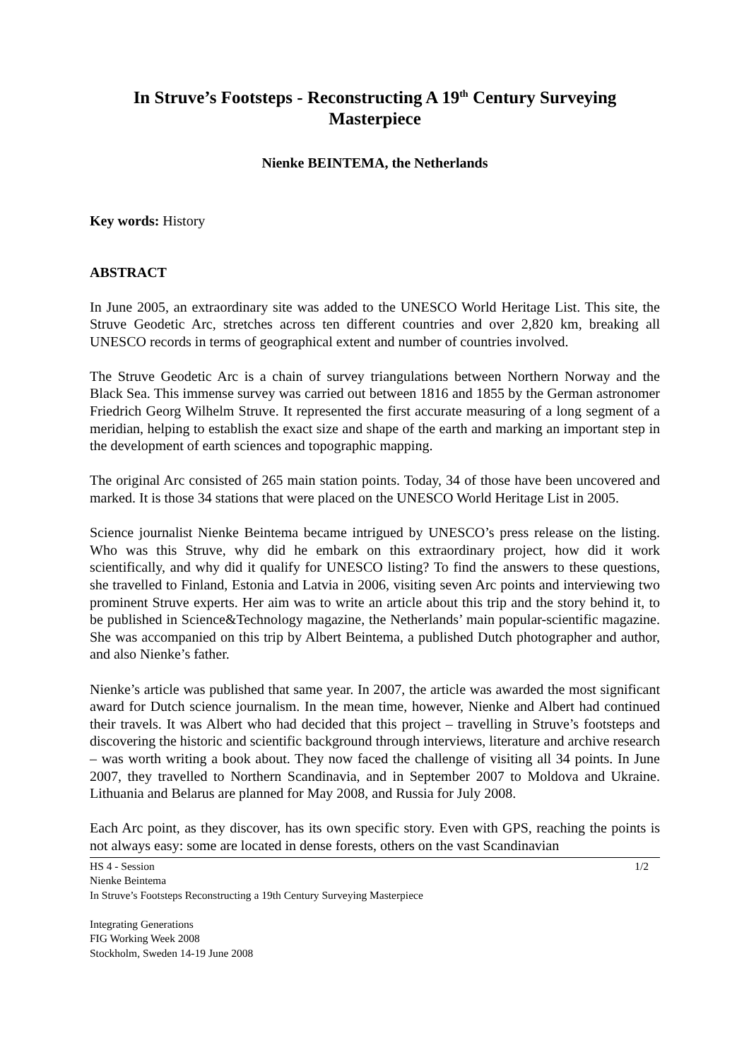In Struve’s Footsteps - Reconstructing A 19<sup>th</sup> Century Surveying Masterpiece
Nienke BEINTEMA, the Netherlands
Key words: History
ABSTRACT
In June 2005, an extraordinary site was added to the UNESCO World Heritage List. This site, the Struve Geodetic Arc, stretches across ten different countries and over 2,820 km, breaking all UNESCO records in terms of geographical extent and number of countries involved.
The Struve Geodetic Arc is a chain of survey triangulations between Northern Norway and the Black Sea. This immense survey was carried out between 1816 and 1855 by the German astronomer Friedrich Georg Wilhelm Struve. It represented the first accurate measuring of a long segment of a meridian, helping to establish the exact size and shape of the earth and marking an important step in the development of earth sciences and topographic mapping.
The original Arc consisted of 265 main station points. Today, 34 of those have been uncovered and marked. It is those 34 stations that were placed on the UNESCO World Heritage List in 2005.
Science journalist Nienke Beintema became intrigued by UNESCO’s press release on the listing. Who was this Struve, why did he embark on this extraordinary project, how did it work scientifically, and why did it qualify for UNESCO listing? To find the answers to these questions, she travelled to Finland, Estonia and Latvia in 2006, visiting seven Arc points and interviewing two prominent Struve experts. Her aim was to write an article about this trip and the story behind it, to be published in Science&Technology magazine, the Netherlands’ main popular-scientific magazine. She was accompanied on this trip by Albert Beintema, a published Dutch photographer and author, and also Nienke’s father.
Nienke’s article was published that same year. In 2007, the article was awarded the most significant award for Dutch science journalism. In the mean time, however, Nienke and Albert had continued their travels. It was Albert who had decided that this project – travelling in Struve’s footsteps and discovering the historic and scientific background through interviews, literature and archive research – was worth writing a book about. They now faced the challenge of visiting all 34 points. In June 2007, they travelled to Northern Scandinavia, and in September 2007 to Moldova and Ukraine. Lithuania and Belarus are planned for May 2008, and Russia for July 2008.
Each Arc point, as they discover, has its own specific story. Even with GPS, reaching the points is not always easy: some are located in dense forests, others on the vast Scandinavian
HS 4 - Session 1/2
Nienke Beintema
In Struve’s Footsteps Reconstructing a 19th Century Surveying Masterpiece
Integrating Generations
FIG Working Week 2008
Stockholm, Sweden 14-19 June 2008